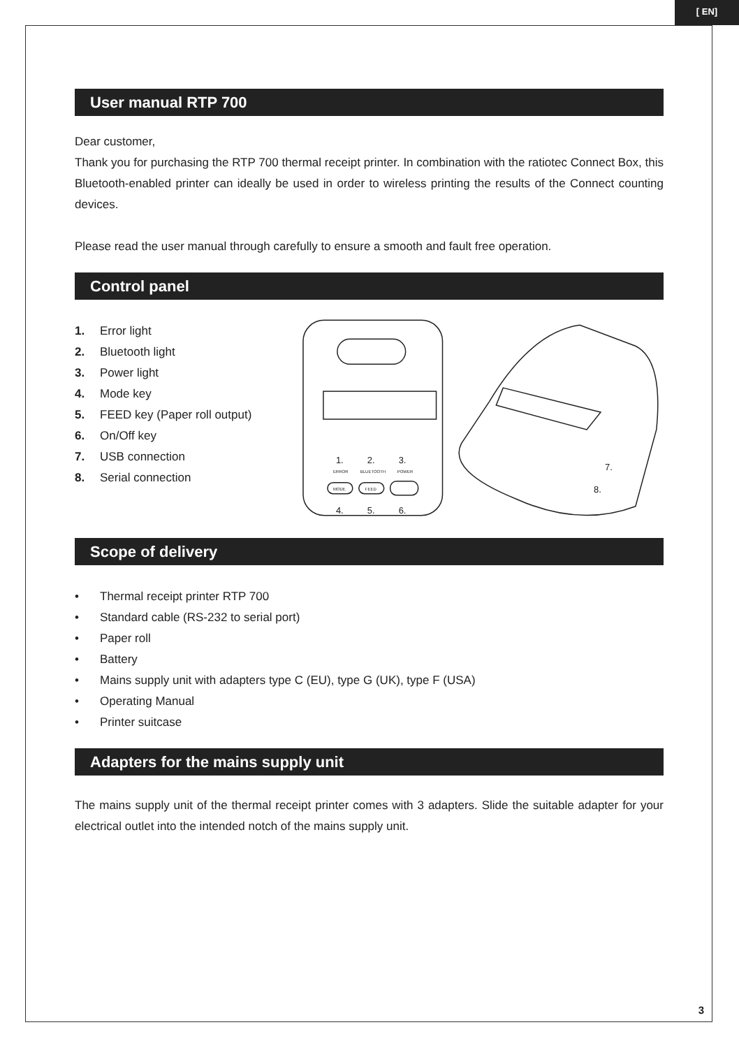[ EN]
User manual RTP 700
Dear customer,
Thank you for purchasing the RTP 700 thermal receipt printer. In combination with the ratiotec Connect Box, this Bluetooth-enabled printer can ideally be used in order to wireless printing the results of the Connect counting devices.
Please read the user manual through carefully to ensure a smooth and fault free operation.
Control panel
1. Error light
2. Bluetooth light
3. Power light
4. Mode key
5. FEED key (Paper roll output)
6. On/Off key
7. USB connection
8. Serial connection
ERROR
BLUETOOTH
POWER
MODE
FEED
1.
2.
3.
4.
5.
6.
7.
8.
Scope of delivery
• Thermal receipt printer RTP 700
• Standard cable (RS-232 to serial port)
• Paper roll
• Battery
• Mains supply unit with adapters type C (EU), type G (UK), type F (USA)
• Operating Manual
• Printer suitcase
Adapters for the mains supply unit
The mains supply unit of the thermal receipt printer comes with 3 adapters. Slide the suitable adapter for your electrical outlet into the intended notch of the mains supply unit.
3